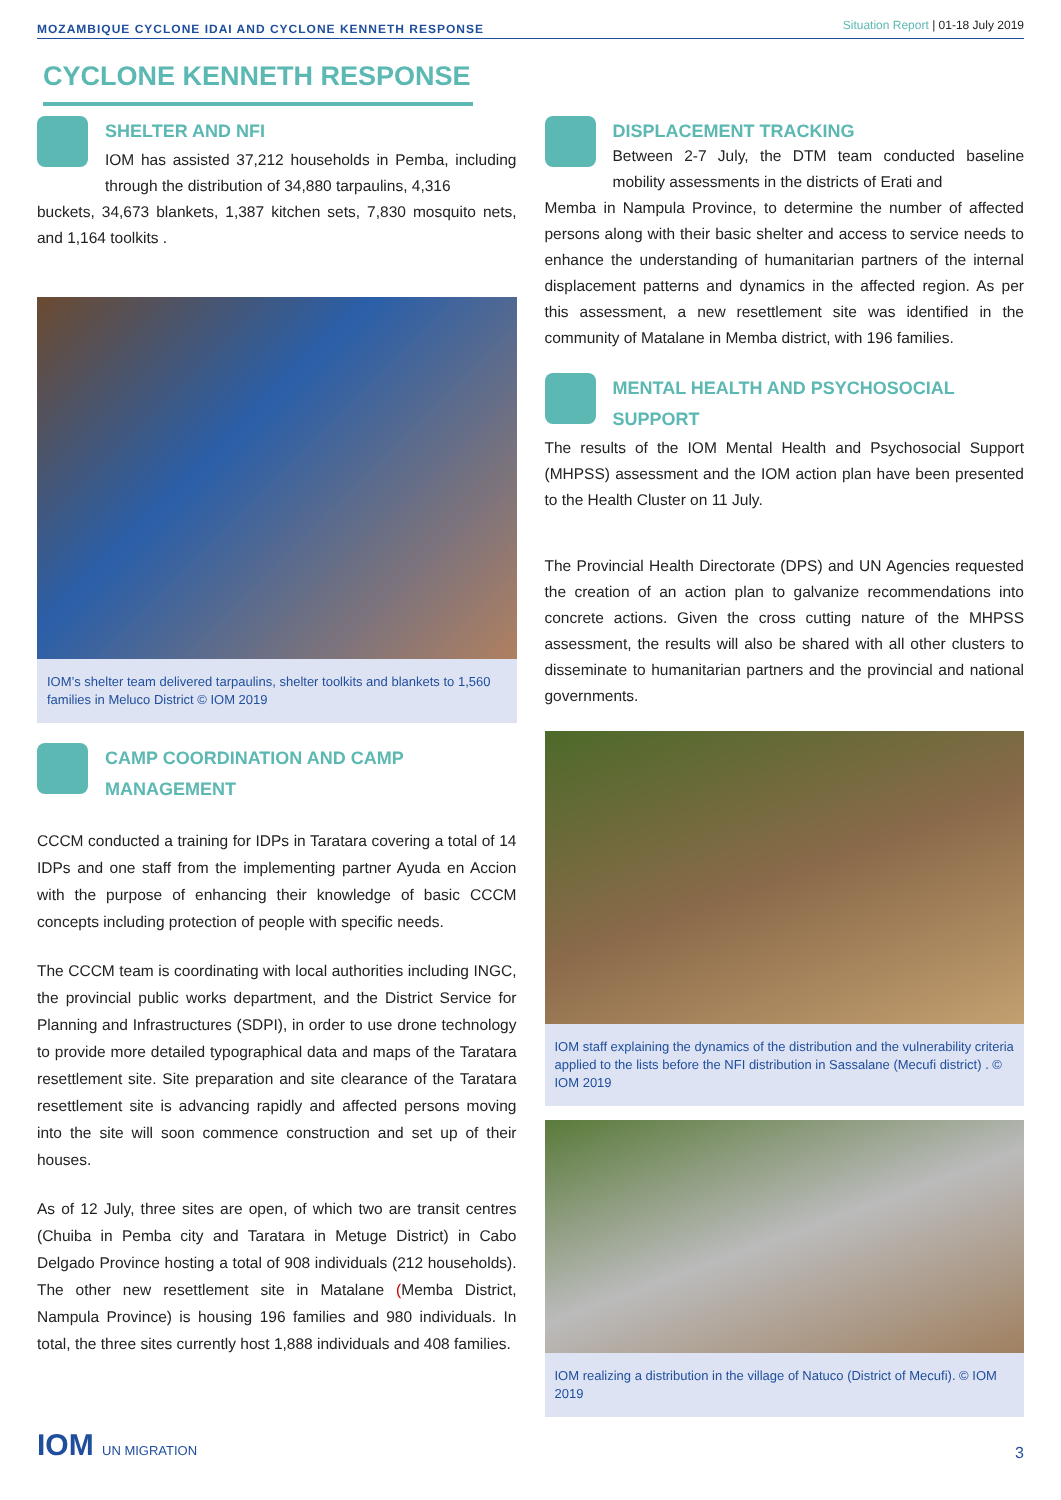MOZAMBIQUE CYCLONE IDAI AND CYCLONE KENNETH RESPONSE
Situation Report | 01-18 July 2019
CYCLONE KENNETH RESPONSE
SHELTER AND NFI
IOM has assisted 37,212 households in Pemba, including through the distribution of 34,880 tarpaulins, 4,316
buckets, 34,673 blankets, 1,387 kitchen sets, 7,830 mosquito nets, and 1,164 toolkits .
IOM’s shelter team delivered tarpaulins, shelter toolkits and blankets to 1,560 families in Meluco District © IOM 2019
CAMP COORDINATION AND CAMP MANAGEMENT
CCCM conducted a training for IDPs in Taratara covering a total of 14 IDPs and one staff from the implementing partner Ayuda en Accion with the purpose of enhancing their knowledge of basic CCCM concepts including protection of people with specific needs.
The CCCM team is coordinating with local authorities including INGC, the provincial public works department, and the District Service for Planning and Infrastructures (SDPI), in order to use drone technology to provide more detailed typographical data and maps of the Taratara resettlement site. Site preparation and site clearance of the Taratara resettlement site is advancing rapidly and affected persons moving into the site will soon commence construction and set up of their houses.
As of 12 July, three sites are open, of which two are transit centres (Chuiba in Pemba city and Taratara in Metuge District) in Cabo Delgado Province hosting a total of 908 individuals (212 households). The other new resettlement site in Matalane (Memba District, Nampula Province) is housing 196 families and 980 individuals. In total, the three sites currently host 1,888 individuals and 408 families.
DISPLACEMENT TRACKING
Between 2-7 July, the DTM team conducted baseline mobility assessments in the districts of Erati and
Memba in Nampula Province, to determine the number of affected persons along with their basic shelter and access to service needs to enhance the understanding of humanitarian partners of the internal displacement patterns and dynamics in the affected region. As per this assessment, a new resettlement site was identified in the community of Matalane in Memba district, with 196 families.
MENTAL HEALTH AND PSYCHOSOCIAL SUPPORT
The results of the IOM Mental Health and Psychosocial Support (MHPSS) assessment and the IOM action plan have been presented to the Health Cluster on 11 July.
The Provincial Health Directorate (DPS) and UN Agencies requested the creation of an action plan to galvanize recommendations into concrete actions. Given the cross cutting nature of the MHPSS assessment, the results will also be shared with all other clusters to disseminate to humanitarian partners and the provincial and national governments.
IOM staff explaining the dynamics of the distribution and the vulnerability criteria applied to the lists before the NFI distribution in Sassalane (Mecufi district) . © IOM 2019
IOM realizing a distribution in the village of Natuco (District of Mecufi). © IOM 2019
IOM UN MIGRATION
3